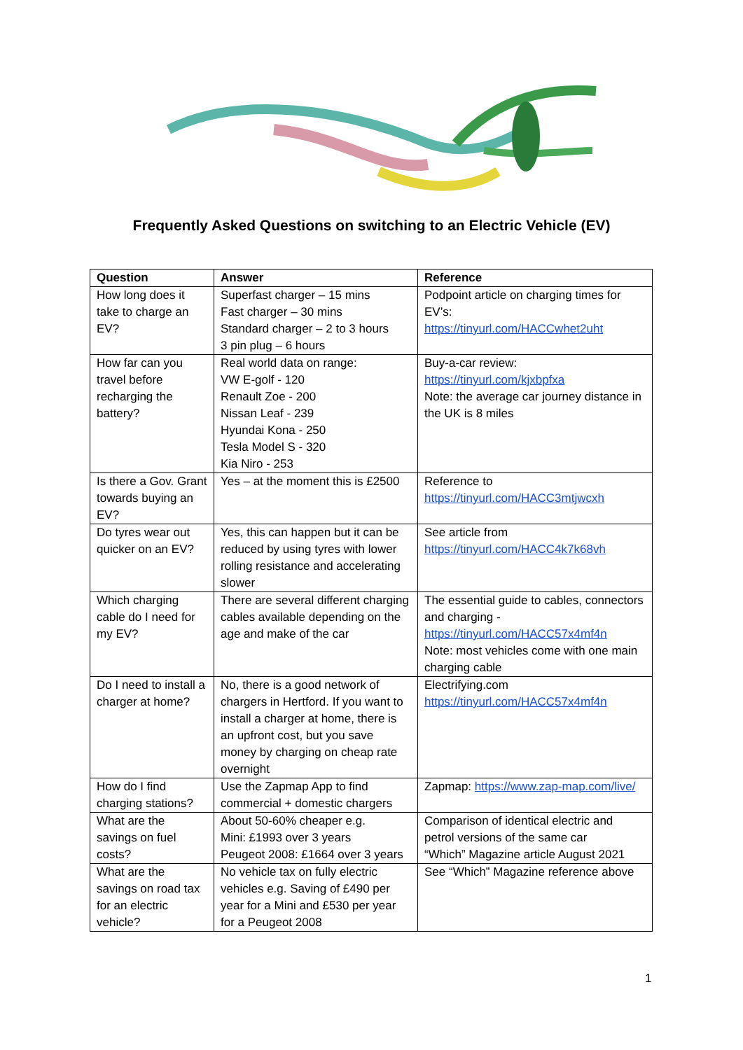Frequently Asked Questions on switching to an Electric Vehicle (EV)
| Question | Answer | Reference |
| --- | --- | --- |
| How long does it take to charge an EV? | Superfast charger – 15 mins Fast charger – 30 mins Standard charger – 2 to 3 hours 3 pin plug – 6 hours | Podpoint article on charging times for EV’s: https://tinyurl.com/HACCwhet2uht |
| How far can you travel before recharging the battery? | Real world data on range: VW E-golf - 120 Renault Zoe - 200 Nissan Leaf - 239 Hyundai Kona - 250 Tesla Model S - 320 Kia Niro - 253 | Buy-a-car review: https://tinyurl.com/kjxbpfxa Note: the average car journey distance in the UK is 8 miles |
| Is there a Gov. Grant towards buying an EV? | Yes – at the moment this is £2500 | Reference to https://tinyurl.com/HACC3mtjwcxh |
| Do tyres wear out quicker on an EV? | Yes, this can happen but it can be reduced by using tyres with lower rolling resistance and accelerating slower | See article from https://tinyurl.com/HACC4k7k68vh |
| Which charging cable do I need for my EV? | There are several different charging cables available depending on the age and make of the car | The essential guide to cables, connectors and charging - https://tinyurl.com/HACC57x4mf4n Note: most vehicles come with one main charging cable |
| Do I need to install a charger at home? | No, there is a good network of chargers in Hertford. If you want to install a charger at home, there is an upfront cost, but you save money by charging on cheap rate overnight | Electrifying.com https://tinyurl.com/HACC57x4mf4n |
| How do I find charging stations? | Use the Zapmap App to find commercial + domestic chargers | Zapmap: https://www.zap-map.com/live/ |
| What are the savings on fuel costs? | About 50-60% cheaper e.g. Mini: £1993 over 3 years Peugeot 2008: £1664 over 3 years | Comparison of identical electric and petrol versions of the same car “Which” Magazine article August 2021 |
| What are the savings on road tax for an electric vehicle? | No vehicle tax on fully electric vehicles e.g. Saving of £490 per year for a Mini and £530 per year for a Peugeot 2008 | See “Which” Magazine reference above |
1